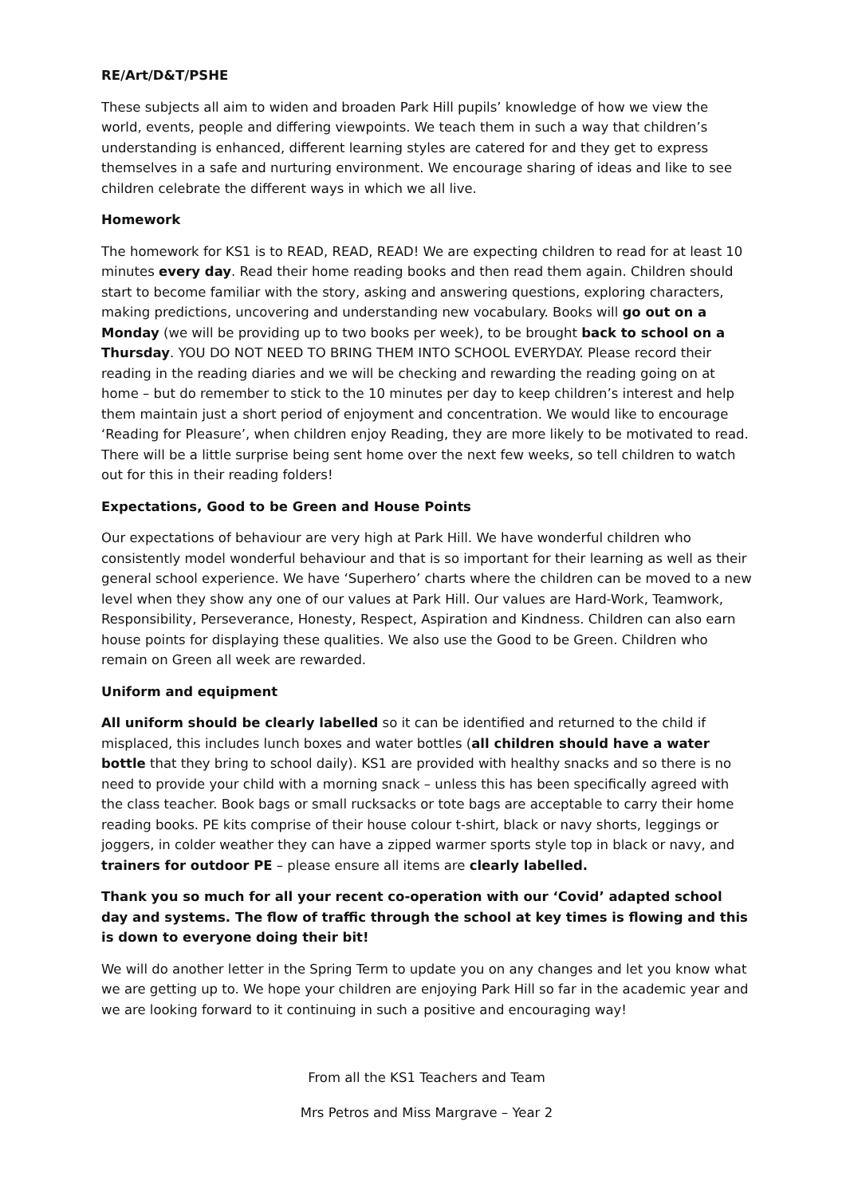RE/Art/D&T/PSHE
These subjects all aim to widen and broaden Park Hill pupils’ knowledge of how we view the world, events, people and differing viewpoints. We teach them in such a way that children’s understanding is enhanced, different learning styles are catered for and they get to express themselves in a safe and nurturing environment. We encourage sharing of ideas and like to see children celebrate the different ways in which we all live.
Homework
The homework for KS1 is to READ, READ, READ! We are expecting children to read for at least 10 minutes every day. Read their home reading books and then read them again. Children should start to become familiar with the story, asking and answering questions, exploring characters, making predictions, uncovering and understanding new vocabulary. Books will go out on a Monday (we will be providing up to two books per week), to be brought back to school on a Thursday. YOU DO NOT NEED TO BRING THEM INTO SCHOOL EVERYDAY. Please record their reading in the reading diaries and we will be checking and rewarding the reading going on at home – but do remember to stick to the 10 minutes per day to keep children’s interest and help them maintain just a short period of enjoyment and concentration. We would like to encourage ‘Reading for Pleasure’, when children enjoy Reading, they are more likely to be motivated to read. There will be a little surprise being sent home over the next few weeks, so tell children to watch out for this in their reading folders!
Expectations, Good to be Green and House Points
Our expectations of behaviour are very high at Park Hill. We have wonderful children who consistently model wonderful behaviour and that is so important for their learning as well as their general school experience. We have ‘Superhero’ charts where the children can be moved to a new level when they show any one of our values at Park Hill. Our values are Hard-Work, Teamwork, Responsibility, Perseverance, Honesty, Respect, Aspiration and Kindness. Children can also earn house points for displaying these qualities. We also use the Good to be Green. Children who remain on Green all week are rewarded.
Uniform and equipment
All uniform should be clearly labelled so it can be identified and returned to the child if misplaced, this includes lunch boxes and water bottles (all children should have a water bottle that they bring to school daily). KS1 are provided with healthy snacks and so there is no need to provide your child with a morning snack – unless this has been specifically agreed with the class teacher. Book bags or small rucksacks or tote bags are acceptable to carry their home reading books. PE kits comprise of their house colour t-shirt, black or navy shorts, leggings or joggers, in colder weather they can have a zipped warmer sports style top in black or navy, and trainers for outdoor PE – please ensure all items are clearly labelled.
Thank you so much for all your recent co-operation with our ‘Covid’ adapted school day and systems. The flow of traffic through the school at key times is flowing and this is down to everyone doing their bit!
We will do another letter in the Spring Term to update you on any changes and let you know what we are getting up to. We hope your children are enjoying Park Hill so far in the academic year and we are looking forward to it continuing in such a positive and encouraging way!
From all the KS1 Teachers and Team
Mrs Petros and Miss Margrave – Year 2